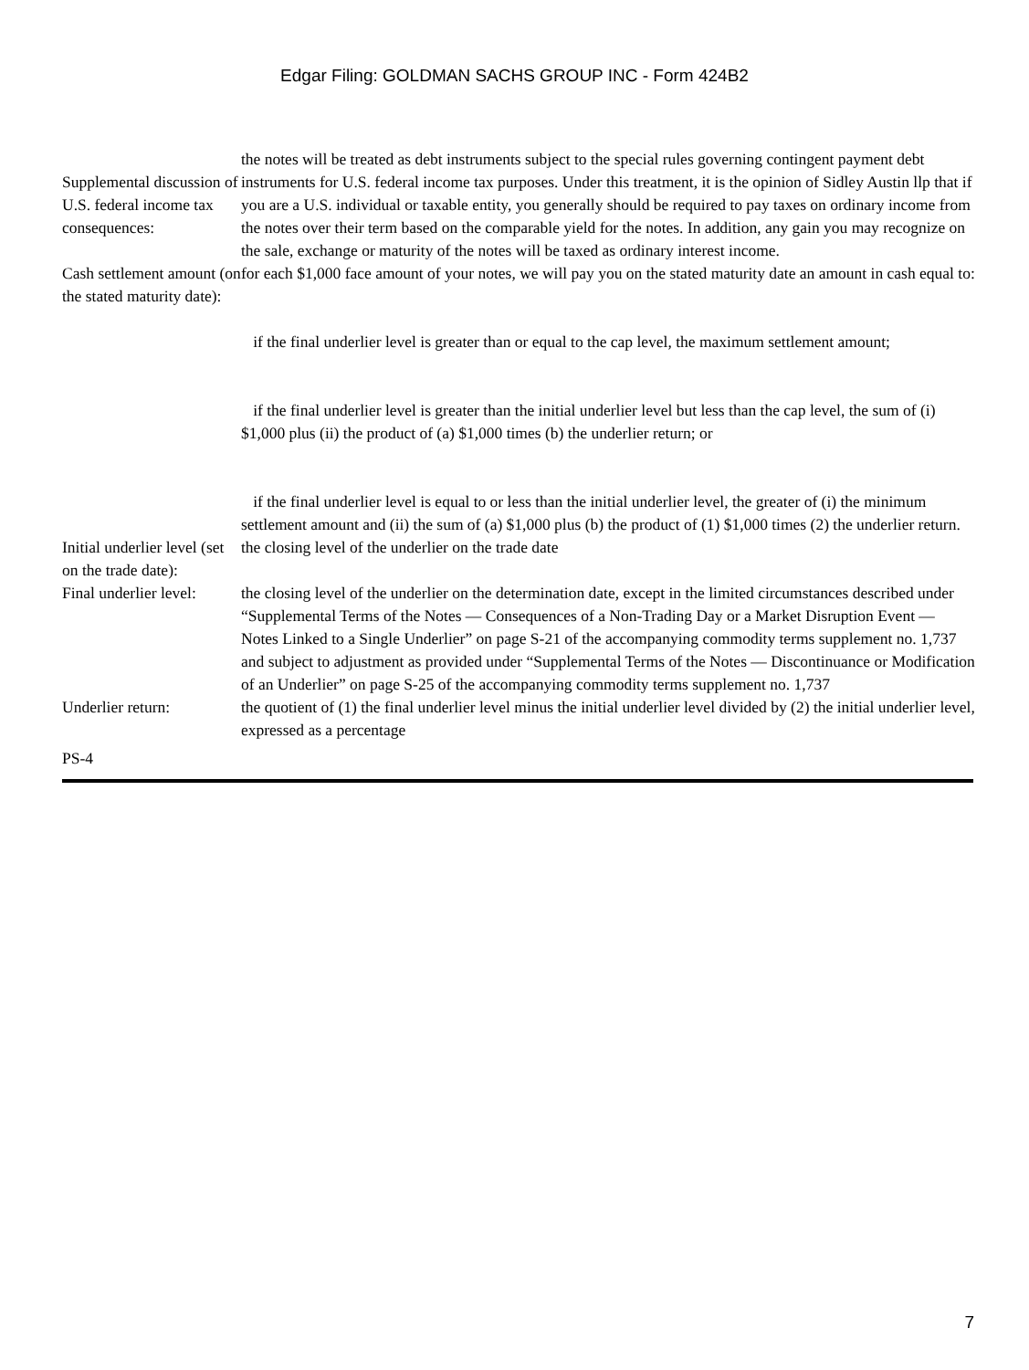Edgar Filing: GOLDMAN SACHS GROUP INC - Form 424B2
| Supplemental discussion of U.S. federal income tax consequences: | the notes will be treated as debt instruments subject to the special rules governing contingent payment debt instruments for U.S. federal income tax purposes. Under this treatment, it is the opinion of Sidley Austin llp that if you are a U.S. individual or taxable entity, you generally should be required to pay taxes on ordinary income from the notes over their term based on the comparable yield for the notes. In addition, any gain you may recognize on the sale, exchange or maturity of the notes will be taxed as ordinary interest income. |
| Cash settlement amount (on the stated maturity date): | for each $1,000 face amount of your notes, we will pay you on the stated maturity date an amount in cash equal to: if the final underlier level is greater than or equal to the cap level, the maximum settlement amount; if the final underlier level is greater than the initial underlier level but less than the cap level, the sum of (i) $1,000 plus (ii) the product of (a) $1,000 times (b) the underlier return; or if the final underlier level is equal to or less than the initial underlier level, the greater of (i) the minimum settlement amount and (ii) the sum of (a) $1,000 plus (b) the product of (1) $1,000 times (2) the underlier return. |
| Initial underlier level (set on the trade date): | the closing level of the underlier on the trade date |
| Final underlier level: | the closing level of the underlier on the determination date, except in the limited circumstances described under “Supplemental Terms of the Notes — Consequences of a Non-Trading Day or a Market Disruption Event — Notes Linked to a Single Underlier” on page S-21 of the accompanying commodity terms supplement no. 1,737 and subject to adjustment as provided under “Supplemental Terms of the Notes — Discontinuance or Modification of an Underlier” on page S-25 of the accompanying commodity terms supplement no. 1,737 |
| Underlier return: | the quotient of (1) the final underlier level minus the initial underlier level divided by (2) the initial underlier level, expressed as a percentage |
PS-4
7